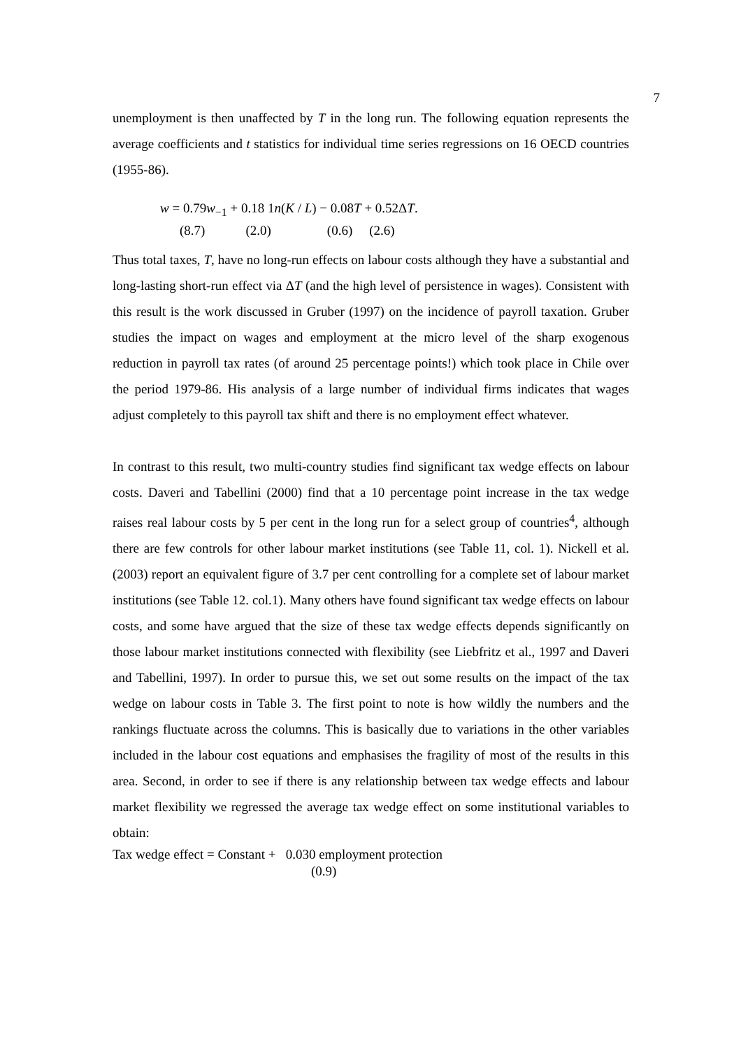7
unemployment is then unaffected by T in the long run. The following equation represents the average coefficients and t statistics for individual time series regressions on 16 OECD countries (1955-86).
w = 0.79w<sub>−1</sub> + 0.18 1n(K / L) − 0.08T + 0.52ΔT.
(8.7) (2.0) (0.6) (2.6)
Thus total taxes, T, have no long-run effects on labour costs although they have a substantial and long-lasting short-run effect via ΔT (and the high level of persistence in wages). Consistent with this result is the work discussed in Gruber (1997) on the incidence of payroll taxation. Gruber studies the impact on wages and employment at the micro level of the sharp exogenous reduction in payroll tax rates (of around 25 percentage points!) which took place in Chile over the period 1979-86. His analysis of a large number of individual firms indicates that wages adjust completely to this payroll tax shift and there is no employment effect whatever.
In contrast to this result, two multi-country studies find significant tax wedge effects on labour costs. Daveri and Tabellini (2000) find that a 10 percentage point increase in the tax wedge raises real labour costs by 5 per cent in the long run for a select group of countries<sup>4</sup>, although there are few controls for other labour market institutions (see Table 11, col. 1). Nickell et al. (2003) report an equivalent figure of 3.7 per cent controlling for a complete set of labour market institutions (see Table 12. col.1). Many others have found significant tax wedge effects on labour costs, and some have argued that the size of these tax wedge effects depends significantly on those labour market institutions connected with flexibility (see Liebfritz et al., 1997 and Daveri and Tabellini, 1997). In order to pursue this, we set out some results on the impact of the tax wedge on labour costs in Table 3. The first point to note is how wildly the numbers and the rankings fluctuate across the columns. This is basically due to variations in the other variables included in the labour cost equations and emphasises the fragility of most of the results in this area. Second, in order to see if there is any relationship between tax wedge effects and labour market flexibility we regressed the average tax wedge effect on some institutional variables to obtain:
Tax wedge effect = Constant + 0.030 employment protection
(0.9)